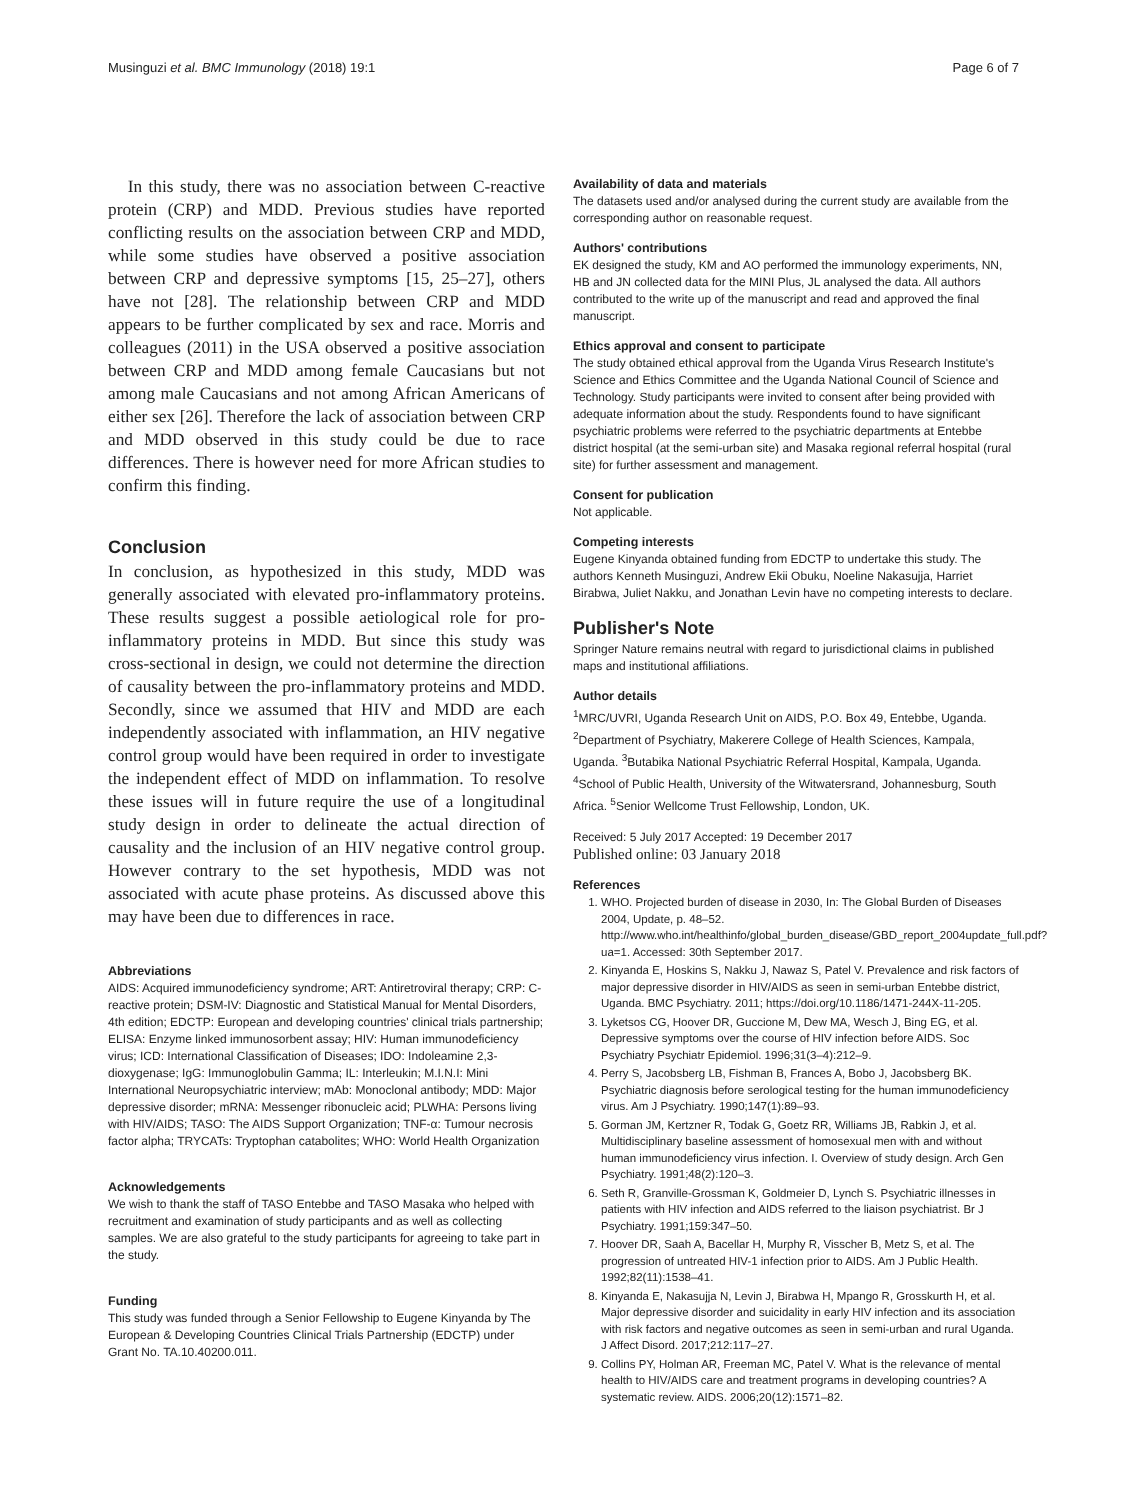Musinguzi et al. BMC Immunology (2018) 19:1 Page 6 of 7
In this study, there was no association between C-reactive protein (CRP) and MDD. Previous studies have reported conflicting results on the association between CRP and MDD, while some studies have observed a positive association between CRP and depressive symptoms [15, 25–27], others have not [28]. The relationship between CRP and MDD appears to be further complicated by sex and race. Morris and colleagues (2011) in the USA observed a positive association between CRP and MDD among female Caucasians but not among male Caucasians and not among African Americans of either sex [26]. Therefore the lack of association between CRP and MDD observed in this study could be due to race differences. There is however need for more African studies to confirm this finding.
Conclusion
In conclusion, as hypothesized in this study, MDD was generally associated with elevated pro-inflammatory proteins. These results suggest a possible aetiological role for pro-inflammatory proteins in MDD. But since this study was cross-sectional in design, we could not determine the direction of causality between the pro-inflammatory proteins and MDD. Secondly, since we assumed that HIV and MDD are each independently associated with inflammation, an HIV negative control group would have been required in order to investigate the independent effect of MDD on inflammation. To resolve these issues will in future require the use of a longitudinal study design in order to delineate the actual direction of causality and the inclusion of an HIV negative control group. However contrary to the set hypothesis, MDD was not associated with acute phase proteins. As discussed above this may have been due to differences in race.
Abbreviations
AIDS: Acquired immunodeficiency syndrome; ART: Antiretroviral therapy; CRP: C-reactive protein; DSM-IV: Diagnostic and Statistical Manual for Mental Disorders, 4th edition; EDCTP: European and developing countries' clinical trials partnership; ELISA: Enzyme linked immunosorbent assay; HIV: Human immunodeficiency virus; ICD: International Classification of Diseases; IDO: Indoleamine 2,3-dioxygenase; IgG: Immunoglobulin Gamma; IL: Interleukin; M.I.N.I: Mini International Neuropsychiatric interview; mAb: Monoclonal antibody; MDD: Major depressive disorder; mRNA: Messenger ribonucleic acid; PLWHA: Persons living with HIV/AIDS; TASO: The AIDS Support Organization; TNF-α: Tumour necrosis factor alpha; TRYCATs: Tryptophan catabolites; WHO: World Health Organization
Acknowledgements
We wish to thank the staff of TASO Entebbe and TASO Masaka who helped with recruitment and examination of study participants and as well as collecting samples. We are also grateful to the study participants for agreeing to take part in the study.
Funding
This study was funded through a Senior Fellowship to Eugene Kinyanda by The European & Developing Countries Clinical Trials Partnership (EDCTP) under Grant No. TA.10.40200.011.
Availability of data and materials
The datasets used and/or analysed during the current study are available from the corresponding author on reasonable request.
Authors' contributions
EK designed the study, KM and AO performed the immunology experiments, NN, HB and JN collected data for the MINI Plus, JL analysed the data. All authors contributed to the write up of the manuscript and read and approved the final manuscript.
Ethics approval and consent to participate
The study obtained ethical approval from the Uganda Virus Research Institute's Science and Ethics Committee and the Uganda National Council of Science and Technology. Study participants were invited to consent after being provided with adequate information about the study. Respondents found to have significant psychiatric problems were referred to the psychiatric departments at Entebbe district hospital (at the semi-urban site) and Masaka regional referral hospital (rural site) for further assessment and management.
Consent for publication
Not applicable.
Competing interests
Eugene Kinyanda obtained funding from EDCTP to undertake this study. The authors Kenneth Musinguzi, Andrew Ekii Obuku, Noeline Nakasujja, Harriet Birabwa, Juliet Nakku, and Jonathan Levin have no competing interests to declare.
Publisher's Note
Springer Nature remains neutral with regard to jurisdictional claims in published maps and institutional affiliations.
Author details
<sup>1</sup> MRC/UVRI, Uganda Research Unit on AIDS, P.O. Box 49, Entebbe, Uganda. <sup>2</sup>Department of Psychiatry, Makerere College of Health Sciences, Kampala, Uganda. <sup>3</sup>Butabika National Psychiatric Referral Hospital, Kampala, Uganda. <sup>4</sup>School of Public Health, University of the Witwatersrand, Johannesburg, South Africa. <sup>5</sup>Senior Wellcome Trust Fellowship, London, UK.
Received: 5 July 2017 Accepted: 19 December 2017
Published online: 03 January 2018
References
1. WHO. Projected burden of disease in 2030, In: The Global Burden of Diseases 2004, Update, p. 48–52. http://www.who.int/healthinfo/global_burden_disease/GBD_report_2004update_full.pdf?ua=1. Accessed: 30th September 2017.
2. Kinyanda E, Hoskins S, Nakku J, Nawaz S, Patel V. Prevalence and risk factors of major depressive disorder in HIV/AIDS as seen in semi-urban Entebbe district, Uganda. BMC Psychiatry. 2011; https://doi.org/10.1186/1471-244X-11-205.
3. Lyketsos CG, Hoover DR, Guccione M, Dew MA, Wesch J, Bing EG, et al. Depressive symptoms over the course of HIV infection before AIDS. Soc Psychiatry Psychiatr Epidemiol. 1996;31(3–4):212–9.
4. Perry S, Jacobsberg LB, Fishman B, Frances A, Bobo J, Jacobsberg BK. Psychiatric diagnosis before serological testing for the human immunodeficiency virus. Am J Psychiatry. 1990;147(1):89–93.
5. Gorman JM, Kertzner R, Todak G, Goetz RR, Williams JB, Rabkin J, et al. Multidisciplinary baseline assessment of homosexual men with and without human immunodeficiency virus infection. I. Overview of study design. Arch Gen Psychiatry. 1991;48(2):120–3.
6. Seth R, Granville-Grossman K, Goldmeier D, Lynch S. Psychiatric illnesses in patients with HIV infection and AIDS referred to the liaison psychiatrist. Br J Psychiatry. 1991;159:347–50.
7. Hoover DR, Saah A, Bacellar H, Murphy R, Visscher B, Metz S, et al. The progression of untreated HIV-1 infection prior to AIDS. Am J Public Health. 1992;82(11):1538–41.
8. Kinyanda E, Nakasujja N, Levin J, Birabwa H, Mpango R, Grosskurth H, et al. Major depressive disorder and suicidality in early HIV infection and its association with risk factors and negative outcomes as seen in semi-urban and rural Uganda. J Affect Disord. 2017;212:117–27.
9. Collins PY, Holman AR, Freeman MC, Patel V. What is the relevance of mental health to HIV/AIDS care and treatment programs in developing countries? A systematic review. AIDS. 2006;20(12):1571–82.